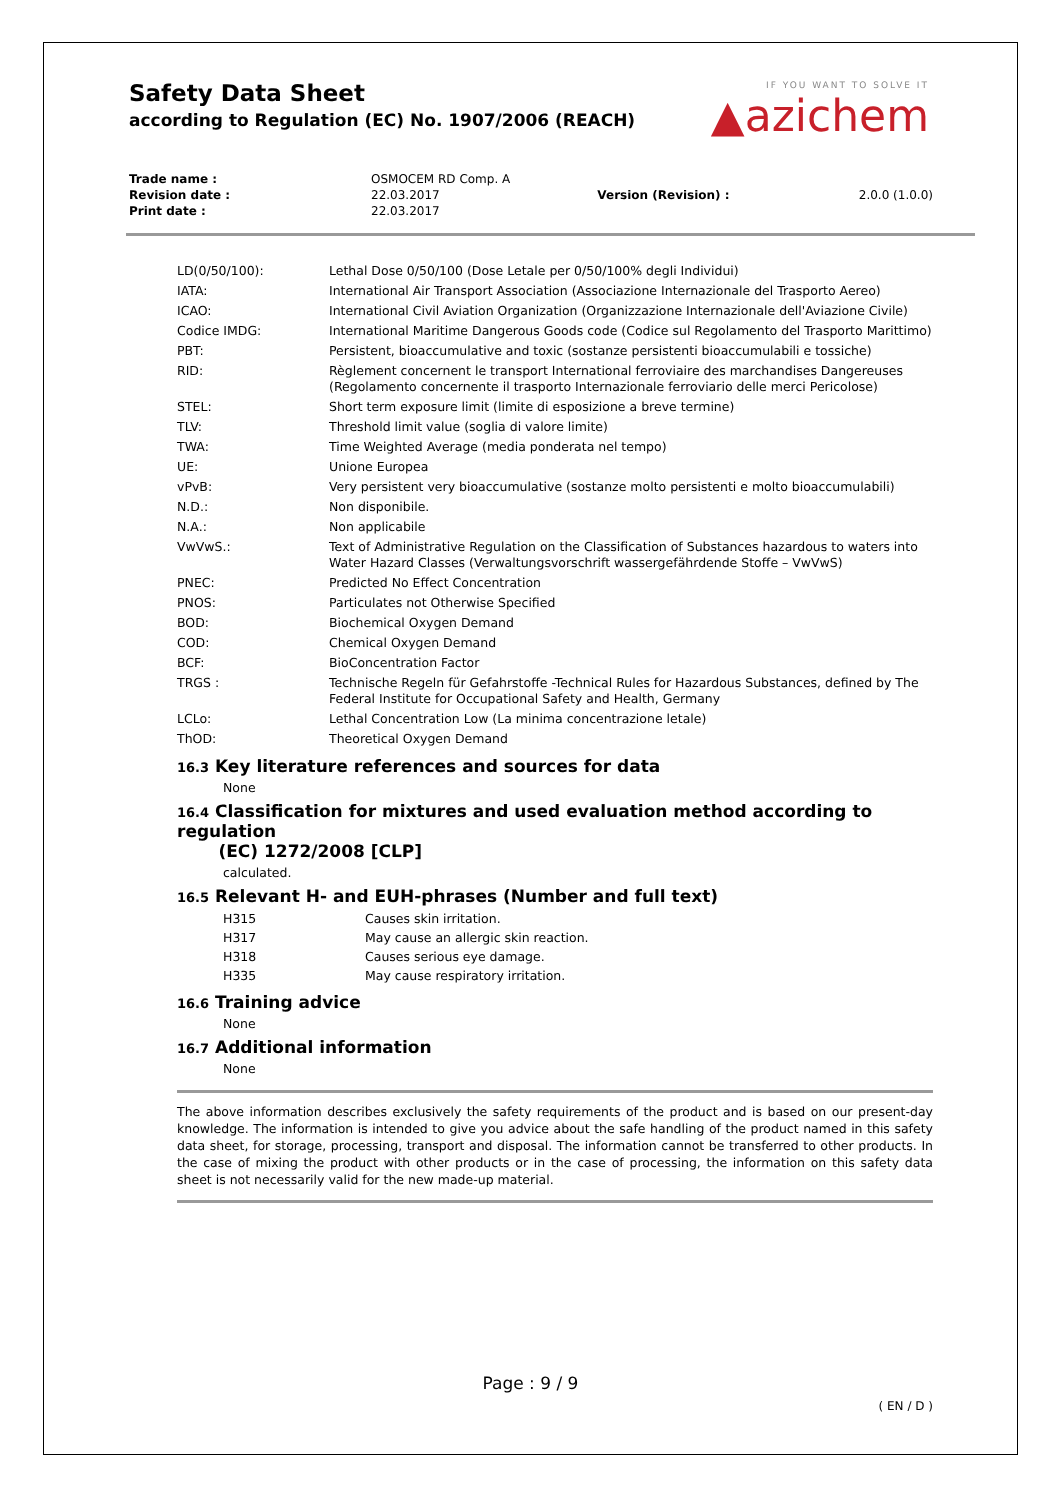Safety Data Sheet
according to Regulation (EC) No. 1907/2006 (REACH)
IF YOU WANT TO SOLVE IT
▲azichem
| Trade name : | OSMOCEM RD Comp. A | | |
| Revision date : | 22.03.2017 | Version (Revision) : | 2.0.0 (1.0.0) |
| Print date : | 22.03.2017 | | |
| LD(0/50/100): | Lethal Dose 0/50/100 (Dose Letale per 0/50/100% degli Individui) |
| IATA: | International Air Transport Association (Associazione Internazionale del Trasporto Aereo) |
| ICAO: | International Civil Aviation Organization (Organizzazione Internazionale dell'Aviazione Civile) |
| Codice IMDG: | International Maritime Dangerous Goods code (Codice sul Regolamento del Trasporto Marittimo) |
| PBT: | Persistent, bioaccumulative and toxic (sostanze persistenti bioaccumulabili e tossiche) |
| RID: | Règlement concernent le transport International ferroviaire des marchandises Dangereuses (Regolamento concernente il trasporto Internazionale ferroviario delle merci Pericolose) |
| STEL: | Short term exposure limit (limite di esposizione a breve termine) |
| TLV: | Threshold limit value (soglia di valore limite) |
| TWA: | Time Weighted Average (media ponderata nel tempo) |
| UE: | Unione Europea |
| vPvB: | Very persistent very bioaccumulative (sostanze molto persistenti e molto bioaccumulabili) |
| N.D.: | Non disponibile. |
| N.A.: | Non applicabile |
| VwVwS.: | Text of Administrative Regulation on the Classification of Substances hazardous to waters into Water Hazard Classes (Verwaltungsvorschrift wassergefährdende Stoffe – VwVwS) |
| PNEC: | Predicted No Effect Concentration |
| PNOS: | Particulates not Otherwise Specified |
| BOD: | Biochemical Oxygen Demand |
| COD: | Chemical Oxygen Demand |
| BCF: | BioConcentration Factor |
| TRGS : | Technische Regeln für Gefahrstoffe -Technical Rules for Hazardous Substances, defined by The Federal Institute for Occupational Safety and Health, Germany |
| LCLo: | Lethal Concentration Low (La minima concentrazione letale) |
| ThOD: | Theoretical Oxygen Demand |
16.3 Key literature references and sources for data
None
16.4 Classification for mixtures and used evaluation method according to regulation
(EC) 1272/2008 [CLP]
calculated.
16.5 Relevant H- and EUH-phrases (Number and full text)
| H315 | Causes skin irritation. |
| H317 | May cause an allergic skin reaction. |
| H318 | Causes serious eye damage. |
| H335 | May cause respiratory irritation. |
16.6 Training advice
None
16.7 Additional information
None
The above information describes exclusively the safety requirements of the product and is based on our present-day knowledge. The information is intended to give you advice about the safe handling of the product named in this safety data sheet, for storage, processing, transport and disposal. The information cannot be transferred to other products. In the case of mixing the product with other products or in the case of processing, the information on this safety data sheet is not necessarily valid for the new made-up material.
Page : 9 / 9
( EN / D )